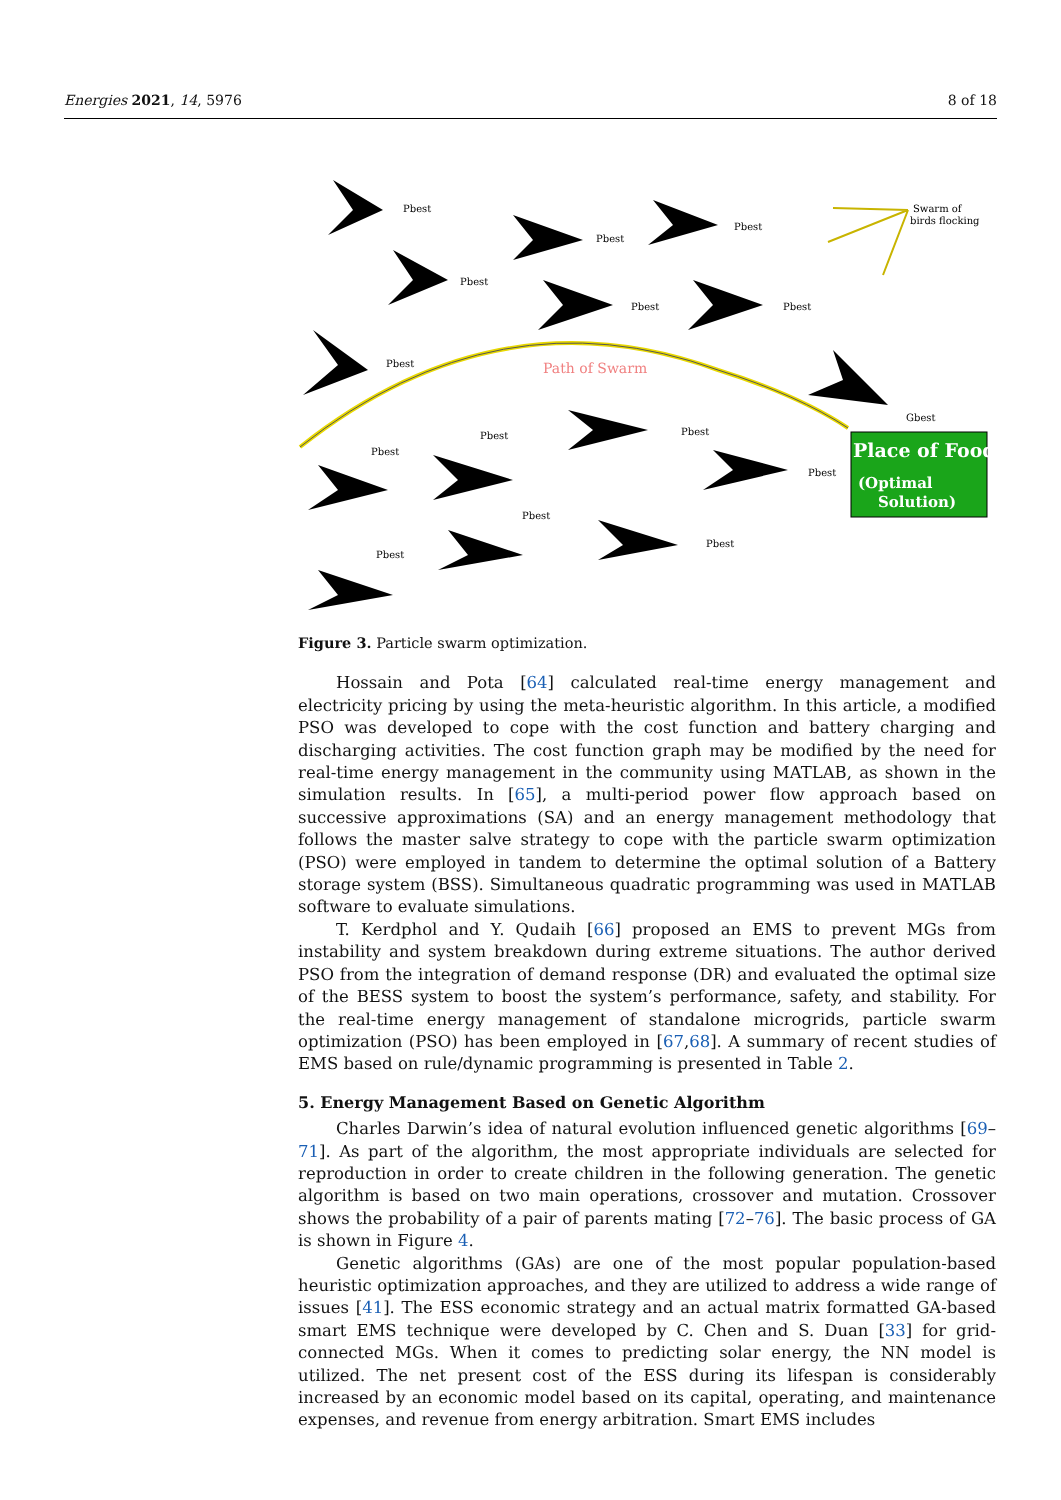Energies 2021, 14, 5976 8 of 18
Path of Swarm
Swarm of
birds flocking
Pbest
Pbest
Pbest
Pbest
Pbest
Pbest
Pbest
Pbest
Pbest
Pbest
Pbest
Pbest
Pbest
Pbest
Gbest
Place of Food
(Optimal
Solution)
Figure 3. Particle swarm optimization.
Hossain and Pota [64] calculated real-time energy management and electricity pricing by using the meta-heuristic algorithm. In this article, a modified PSO was developed to cope with the cost function and battery charging and discharging activities. The cost function graph may be modified by the need for real-time energy management in the community using MATLAB, as shown in the simulation results. In [65], a multi-period power flow approach based on successive approximations (SA) and an energy management methodology that follows the master salve strategy to cope with the particle swarm optimization (PSO) were employed in tandem to determine the optimal solution of a Battery storage system (BSS). Simultaneous quadratic programming was used in MATLAB software to evaluate simulations.
T. Kerdphol and Y. Qudaih [66] proposed an EMS to prevent MGs from instability and system breakdown during extreme situations. The author derived PSO from the integration of demand response (DR) and evaluated the optimal size of the BESS system to boost the system’s performance, safety, and stability. For the real-time energy management of standalone microgrids, particle swarm optimization (PSO) has been employed in [67,68]. A summary of recent studies of EMS based on rule/dynamic programming is presented in Table 2.
5. Energy Management Based on Genetic Algorithm
Charles Darwin’s idea of natural evolution influenced genetic algorithms [69–71]. As part of the algorithm, the most appropriate individuals are selected for reproduction in order to create children in the following generation. The genetic algorithm is based on two main operations, crossover and mutation. Crossover shows the probability of a pair of parents mating [72–76]. The basic process of GA is shown in Figure 4.
Genetic algorithms (GAs) are one of the most popular population-based heuristic optimization approaches, and they are utilized to address a wide range of issues [41]. The ESS economic strategy and an actual matrix formatted GA-based smart EMS technique were developed by C. Chen and S. Duan [33] for grid-connected MGs. When it comes to predicting solar energy, the NN model is utilized. The net present cost of the ESS during its lifespan is considerably increased by an economic model based on its capital, operating, and maintenance expenses, and revenue from energy arbitration. Smart EMS includes